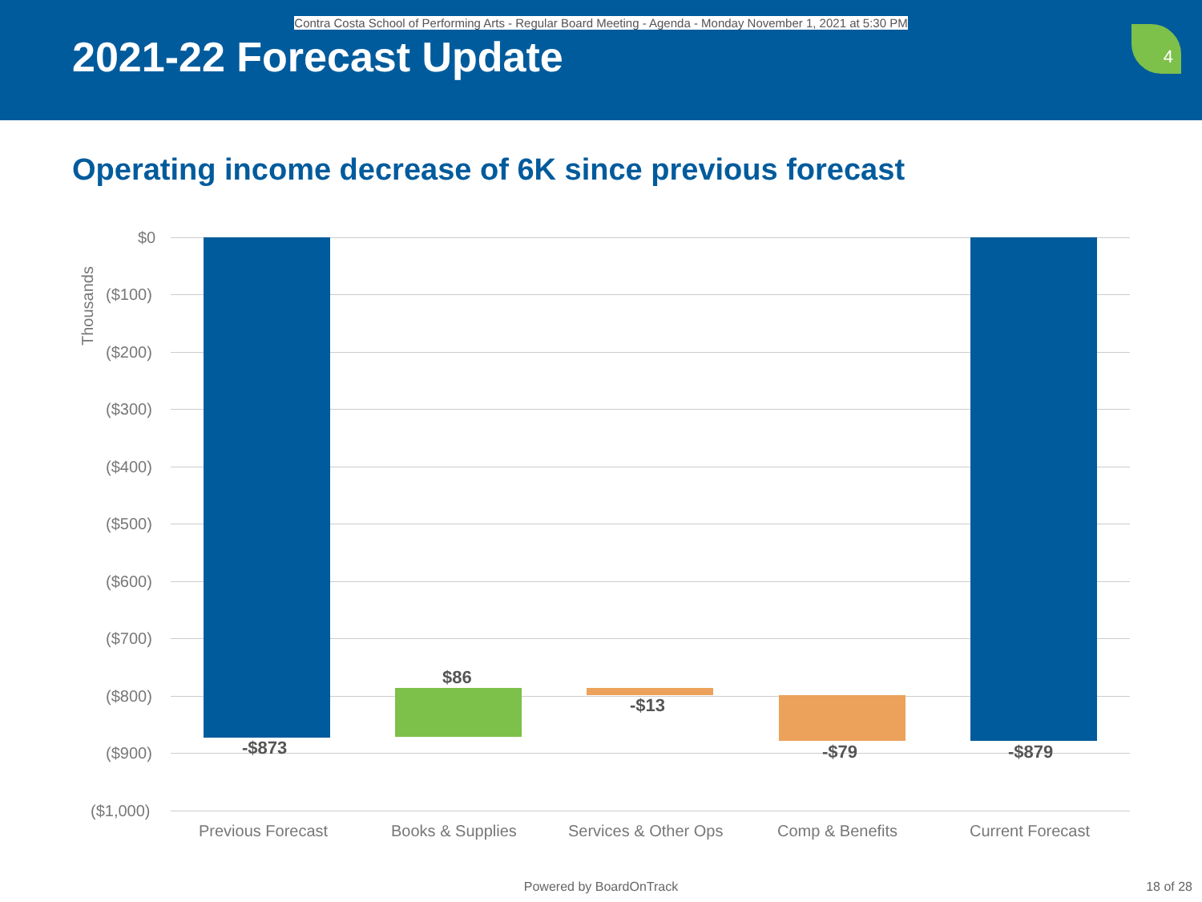Contra Costa School of Performing Arts - Regular Board Meeting - Agenda - Monday November 1, 2021 at 5:30 PM
2021-22 Forecast Update
4
Operating income decrease of 6K since previous forecast
Thousands
$0
($100)
($200)
($300)
($400)
($500)
($600)
($700)
($800)
($900)
($1,000)
-$873
$86
-$13
-$79 -$879
Previous Forecast Books & Supplies Services & Other Ops Comp & Benefits Current Forecast
Powered by BoardOnTrack 18 of 28